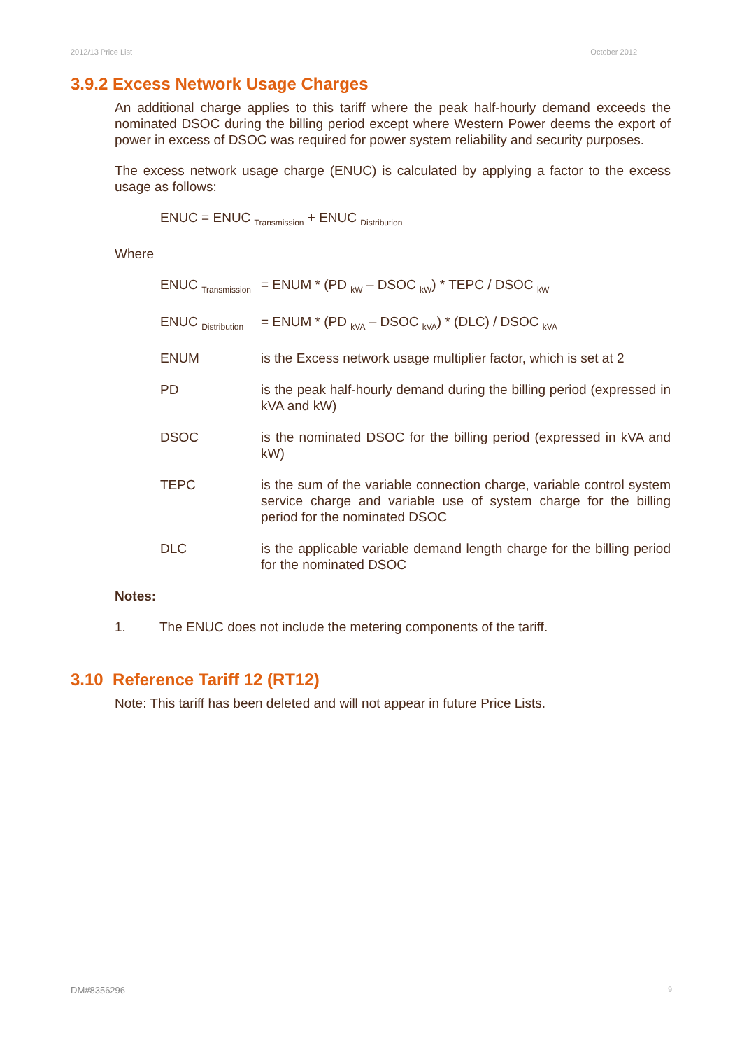2012/13 Price List October 2012
3.9.2 Excess Network Usage Charges
An additional charge applies to this tariff where the peak half-hourly demand exceeds the nominated DSOC during the billing period except where Western Power deems the export of power in excess of DSOC was required for power system reliability and security purposes.
The excess network usage charge (ENUC) is calculated by applying a factor to the excess usage as follows:
ENUC = ENUC <sub>Transmission</sub> + ENUC <sub>Distribution</sub>
Where
| ENUC <sub>Transmission</sub> | = ENUM * (PD <sub>kW</sub> – DSOC <sub>kW</sub>) * TEPC / DSOC <sub>kW</sub> |
| ENUC <sub>Distribution</sub> | = ENUM * (PD <sub>kVA</sub> – DSOC <sub>kVA</sub>) * (DLC) / DSOC <sub>kVA</sub> |
| ENUM | is the Excess network usage multiplier factor, which is set at 2 |
| PD | is the peak half-hourly demand during the billing period (expressed in kVA and kW) |
| DSOC | is the nominated DSOC for the billing period (expressed in kVA and kW) |
| TEPC | is the sum of the variable connection charge, variable control system service charge and variable use of system charge for the billing period for the nominated DSOC |
| DLC | is the applicable variable demand length charge for the billing period for the nominated DSOC |
Notes:
1. The ENUC does not include the metering components of the tariff.
3.10 Reference Tariff 12 (RT12)
Note: This tariff has been deleted and will not appear in future Price Lists.
DM#8356296 9